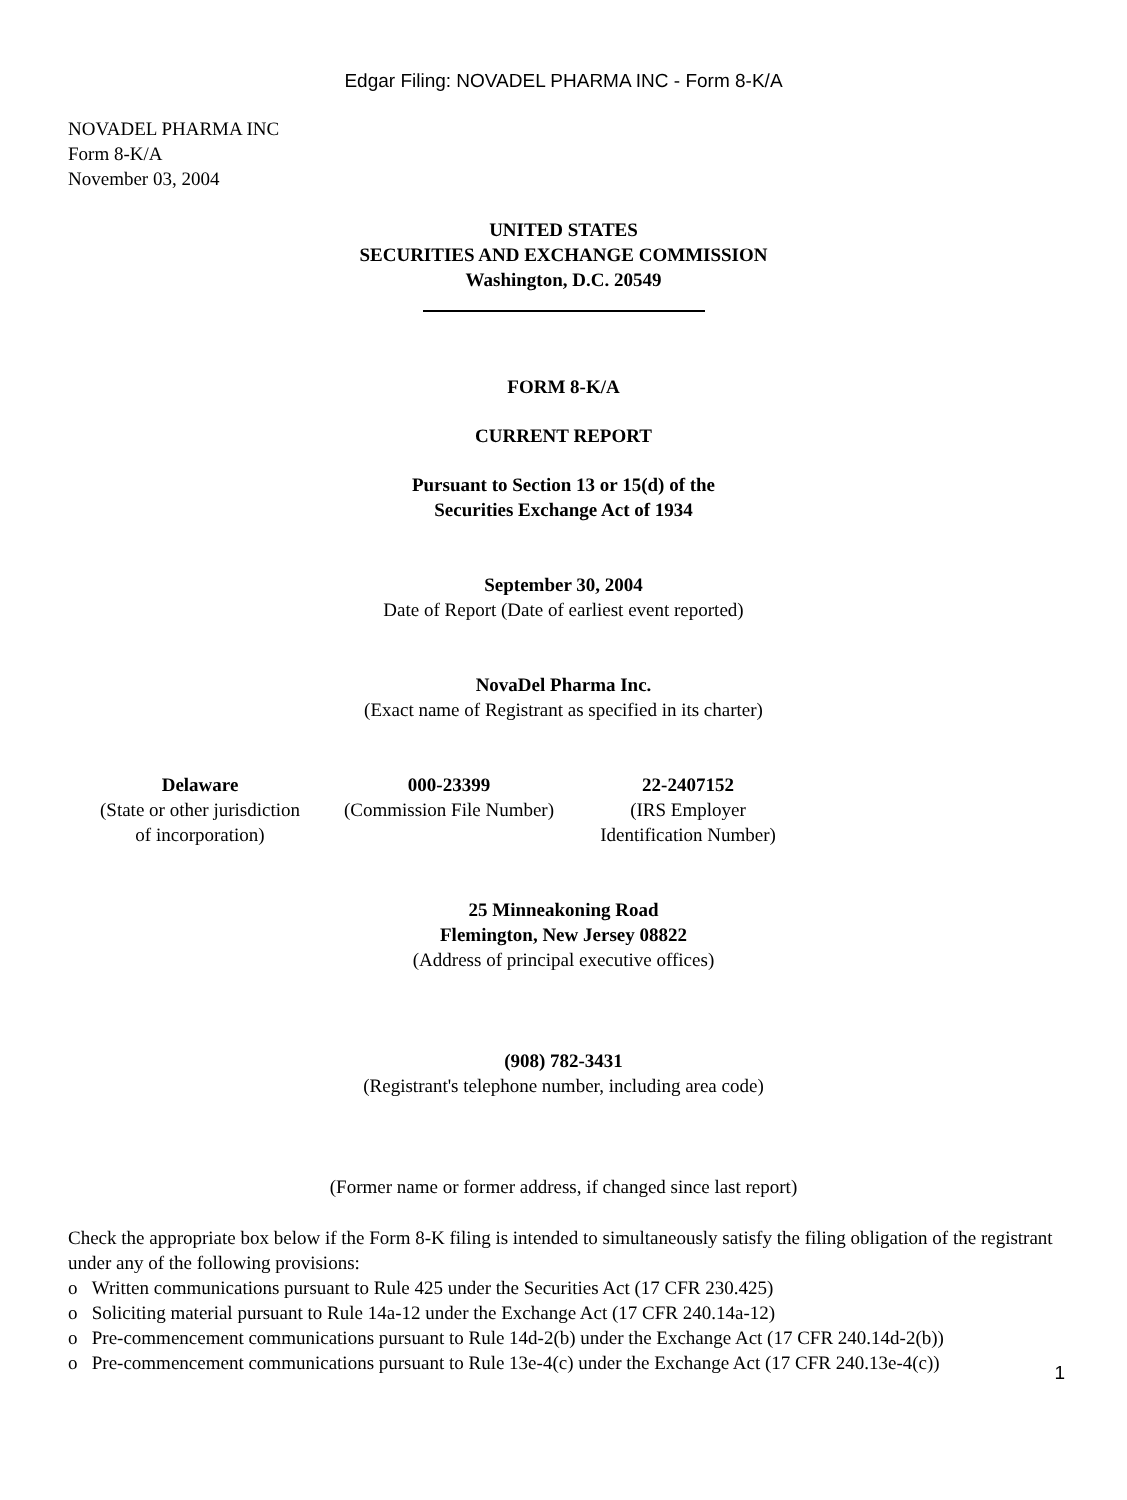Edgar Filing: NOVADEL PHARMA INC - Form 8-K/A
NOVADEL PHARMA INC
Form 8-K/A
November 03, 2004
UNITED STATES
SECURITIES AND EXCHANGE COMMISSION
Washington, D.C. 20549
FORM 8-K/A
CURRENT REPORT
Pursuant to Section 13 or 15(d) of the
Securities Exchange Act of 1934
September 30, 2004
Date of Report (Date of earliest event reported)
NovaDel Pharma Inc.
(Exact name of Registrant as specified in its charter)
| Delaware | 000-23399 | 22-2407152 |
| (State or other jurisdiction of incorporation) | (Commission File Number) | (IRS Employer Identification Number) |
25 Minneakoning Road
Flemington, New Jersey 08822
(Address of principal executive offices)
(908) 782-3431
(Registrant's telephone number, including area code)
(Former name or former address, if changed since last report)
Check the appropriate box below if the Form 8-K filing is intended to simultaneously satisfy the filing obligation of the registrant under any of the following provisions:
o Written communications pursuant to Rule 425 under the Securities Act (17 CFR 230.425)
o Soliciting material pursuant to Rule 14a-12 under the Exchange Act (17 CFR 240.14a-12)
o Pre-commencement communications pursuant to Rule 14d-2(b) under the Exchange Act (17 CFR 240.14d-2(b))
o Pre-commencement communications pursuant to Rule 13e-4(c) under the Exchange Act (17 CFR 240.13e-4(c))
1